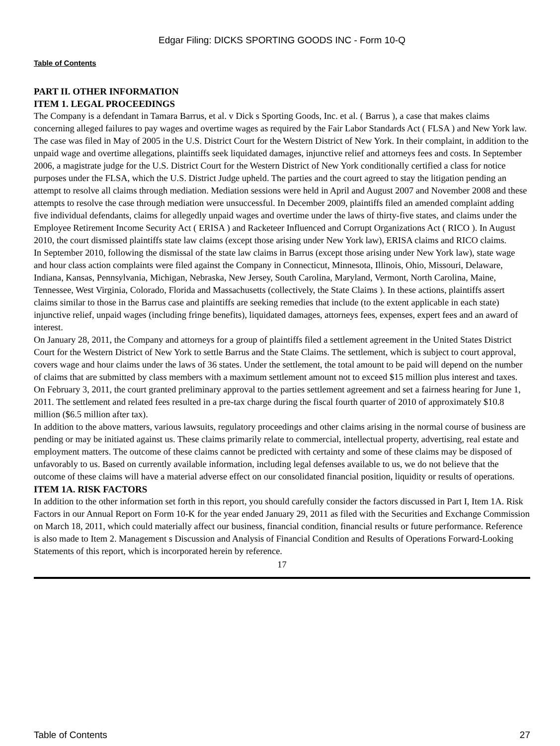Edgar Filing: DICKS SPORTING GOODS INC - Form 10-Q
Table of Contents
PART II. OTHER INFORMATION
ITEM 1. LEGAL PROCEEDINGS
The Company is a defendant in Tamara Barrus, et al. v Dick s Sporting Goods, Inc. et al. ( Barrus ), a case that makes claims concerning alleged failures to pay wages and overtime wages as required by the Fair Labor Standards Act ( FLSA ) and New York law. The case was filed in May of 2005 in the U.S. District Court for the Western District of New York. In their complaint, in addition to the unpaid wage and overtime allegations, plaintiffs seek liquidated damages, injunctive relief and attorneys fees and costs. In September 2006, a magistrate judge for the U.S. District Court for the Western District of New York conditionally certified a class for notice purposes under the FLSA, which the U.S. District Judge upheld. The parties and the court agreed to stay the litigation pending an attempt to resolve all claims through mediation. Mediation sessions were held in April and August 2007 and November 2008 and these attempts to resolve the case through mediation were unsuccessful. In December 2009, plaintiffs filed an amended complaint adding five individual defendants, claims for allegedly unpaid wages and overtime under the laws of thirty-five states, and claims under the Employee Retirement Income Security Act ( ERISA ) and Racketeer Influenced and Corrupt Organizations Act ( RICO ). In August 2010, the court dismissed plaintiffs state law claims (except those arising under New York law), ERISA claims and RICO claims.
In September 2010, following the dismissal of the state law claims in Barrus (except those arising under New York law), state wage and hour class action complaints were filed against the Company in Connecticut, Minnesota, Illinois, Ohio, Missouri, Delaware, Indiana, Kansas, Pennsylvania, Michigan, Nebraska, New Jersey, South Carolina, Maryland, Vermont, North Carolina, Maine, Tennessee, West Virginia, Colorado, Florida and Massachusetts (collectively, the State Claims ). In these actions, plaintiffs assert claims similar to those in the Barrus case and plaintiffs are seeking remedies that include (to the extent applicable in each state) injunctive relief, unpaid wages (including fringe benefits), liquidated damages, attorneys fees, expenses, expert fees and an award of interest.
On January 28, 2011, the Company and attorneys for a group of plaintiffs filed a settlement agreement in the United States District Court for the Western District of New York to settle Barrus and the State Claims. The settlement, which is subject to court approval, covers wage and hour claims under the laws of 36 states. Under the settlement, the total amount to be paid will depend on the number of claims that are submitted by class members with a maximum settlement amount not to exceed $15 million plus interest and taxes. On February 3, 2011, the court granted preliminary approval to the parties settlement agreement and set a fairness hearing for June 1, 2011. The settlement and related fees resulted in a pre-tax charge during the fiscal fourth quarter of 2010 of approximately $10.8 million ($6.5 million after tax).
In addition to the above matters, various lawsuits, regulatory proceedings and other claims arising in the normal course of business are pending or may be initiated against us. These claims primarily relate to commercial, intellectual property, advertising, real estate and employment matters. The outcome of these claims cannot be predicted with certainty and some of these claims may be disposed of unfavorably to us. Based on currently available information, including legal defenses available to us, we do not believe that the outcome of these claims will have a material adverse effect on our consolidated financial position, liquidity or results of operations.
ITEM 1A. RISK FACTORS
In addition to the other information set forth in this report, you should carefully consider the factors discussed in Part I, Item 1A. Risk Factors in our Annual Report on Form 10-K for the year ended January 29, 2011 as filed with the Securities and Exchange Commission on March 18, 2011, which could materially affect our business, financial condition, financial results or future performance. Reference is also made to Item 2. Management s Discussion and Analysis of Financial Condition and Results of Operations Forward-Looking Statements of this report, which is incorporated herein by reference.
17
Table of Contents 27